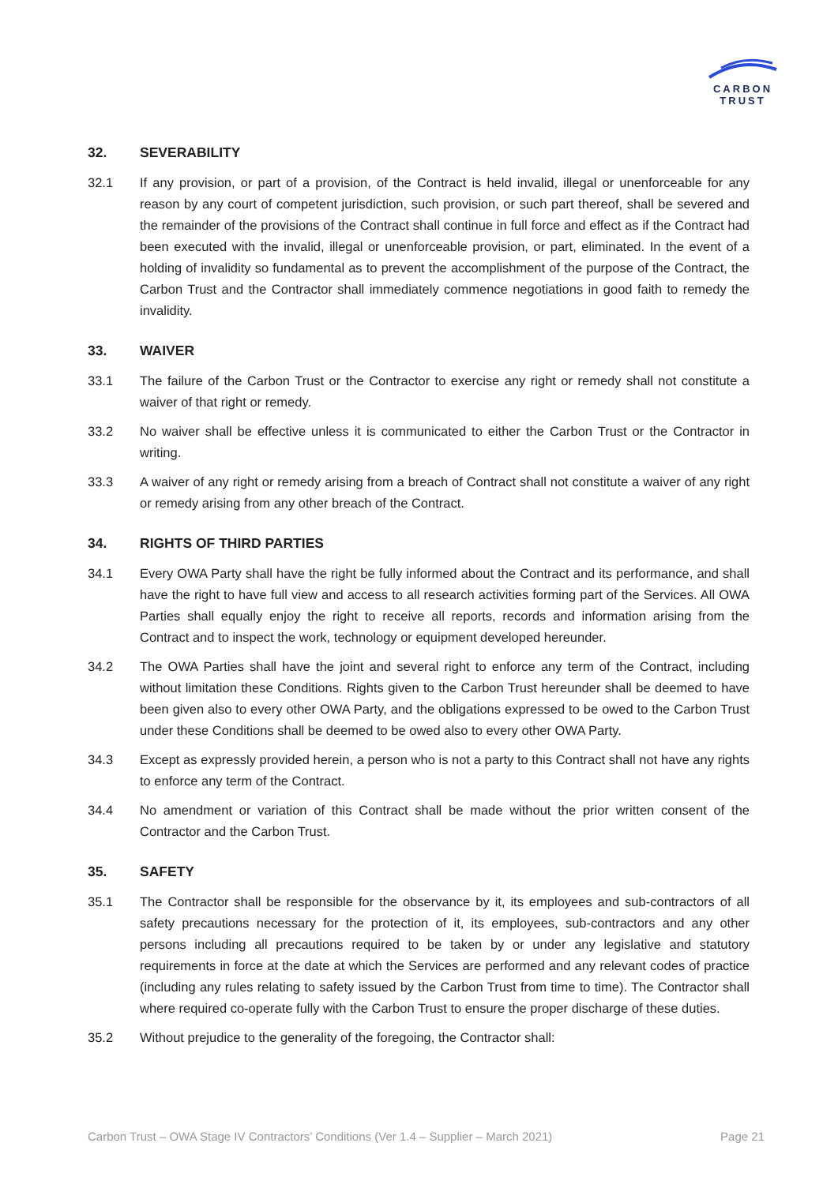CARBON
TRUST
32. SEVERABILITY
32.1 If any provision, or part of a provision, of the Contract is held invalid, illegal or unenforceable for any reason by any court of competent jurisdiction, such provision, or such part thereof, shall be severed and the remainder of the provisions of the Contract shall continue in full force and effect as if the Contract had been executed with the invalid, illegal or unenforceable provision, or part, eliminated. In the event of a holding of invalidity so fundamental as to prevent the accomplishment of the purpose of the Contract, the Carbon Trust and the Contractor shall immediately commence negotiations in good faith to remedy the invalidity.
33. WAIVER
33.1 The failure of the Carbon Trust or the Contractor to exercise any right or remedy shall not constitute a waiver of that right or remedy.
33.2 No waiver shall be effective unless it is communicated to either the Carbon Trust or the Contractor in writing.
33.3 A waiver of any right or remedy arising from a breach of Contract shall not constitute a waiver of any right or remedy arising from any other breach of the Contract.
34. RIGHTS OF THIRD PARTIES
34.1 Every OWA Party shall have the right be fully informed about the Contract and its performance, and shall have the right to have full view and access to all research activities forming part of the Services. All OWA Parties shall equally enjoy the right to receive all reports, records and information arising from the Contract and to inspect the work, technology or equipment developed hereunder.
34.2 The OWA Parties shall have the joint and several right to enforce any term of the Contract, including without limitation these Conditions. Rights given to the Carbon Trust hereunder shall be deemed to have been given also to every other OWA Party, and the obligations expressed to be owed to the Carbon Trust under these Conditions shall be deemed to be owed also to every other OWA Party.
34.3 Except as expressly provided herein, a person who is not a party to this Contract shall not have any rights to enforce any term of the Contract.
34.4 No amendment or variation of this Contract shall be made without the prior written consent of the Contractor and the Carbon Trust.
35. SAFETY
35.1 The Contractor shall be responsible for the observance by it, its employees and sub-contractors of all safety precautions necessary for the protection of it, its employees, sub-contractors and any other persons including all precautions required to be taken by or under any legislative and statutory requirements in force at the date at which the Services are performed and any relevant codes of practice (including any rules relating to safety issued by the Carbon Trust from time to time). The Contractor shall where required co-operate fully with the Carbon Trust to ensure the proper discharge of these duties.
35.2 Without prejudice to the generality of the foregoing, the Contractor shall:
Carbon Trust – OWA Stage IV Contractors’ Conditions (Ver 1.4 – Supplier – March 2021) Page 21